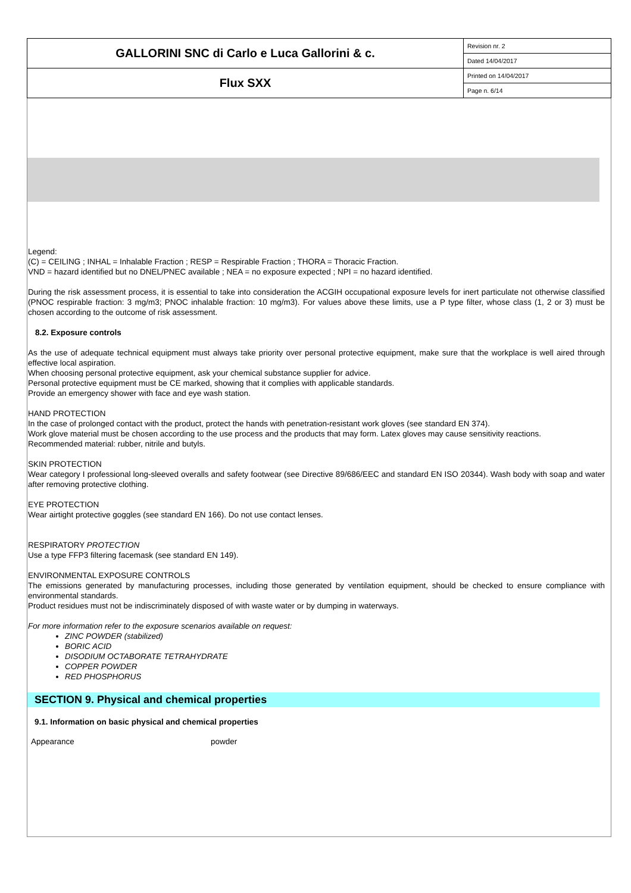| GALLORINI SNC di Carlo e Luca Gallorini & c. | Revision nr. 2 |
| | Dated 14/04/2017 |
| Flux SXX | Printed on 14/04/2017 |
| | Page n. 6/14 |
Legend:
(C) = CEILING ; INHAL = Inhalable Fraction ; RESP = Respirable Fraction ; THORA = Thoracic Fraction.
VND = hazard identified but no DNEL/PNEC available ; NEA = no exposure expected ; NPI = no hazard identified.
During the risk assessment process, it is essential to take into consideration the ACGIH occupational exposure levels for inert particulate not otherwise classified (PNOC respirable fraction: 3 mg/m3; PNOC inhalable fraction: 10 mg/m3). For values above these limits, use a P type filter, whose class (1, 2 or 3) must be chosen according to the outcome of risk assessment.
8.2. Exposure controls
As the use of adequate technical equipment must always take priority over personal protective equipment, make sure that the workplace is well aired through effective local aspiration.
When choosing personal protective equipment, ask your chemical substance supplier for advice.
Personal protective equipment must be CE marked, showing that it complies with applicable standards.
Provide an emergency shower with face and eye wash station.
HAND PROTECTION
In the case of prolonged contact with the product, protect the hands with penetration-resistant work gloves (see standard EN 374).
Work glove material must be chosen according to the use process and the products that may form. Latex gloves may cause sensitivity reactions.
Recommended material: rubber, nitrile and butyls.
SKIN PROTECTION
Wear category I professional long-sleeved overalls and safety footwear (see Directive 89/686/EEC and standard EN ISO 20344). Wash body with soap and water after removing protective clothing.
EYE PROTECTION
Wear airtight protective goggles (see standard EN 166). Do not use contact lenses.
RESPIRATORY PROTECTION
Use a type FFP3 filtering facemask (see standard EN 149).
ENVIRONMENTAL EXPOSURE CONTROLS
The emissions generated by manufacturing processes, including those generated by ventilation equipment, should be checked to ensure compliance with environmental standards.
Product residues must not be indiscriminately disposed of with waste water or by dumping in waterways.
For more information refer to the exposure scenarios available on request:
ZINC POWDER (stabilized)
BORIC ACID
DISODIUM OCTABORATE TETRAHYDRATE
COPPER POWDER
RED PHOSPHORUS
SECTION 9. Physical and chemical properties
9.1. Information on basic physical and chemical properties
| Appearance | powder |